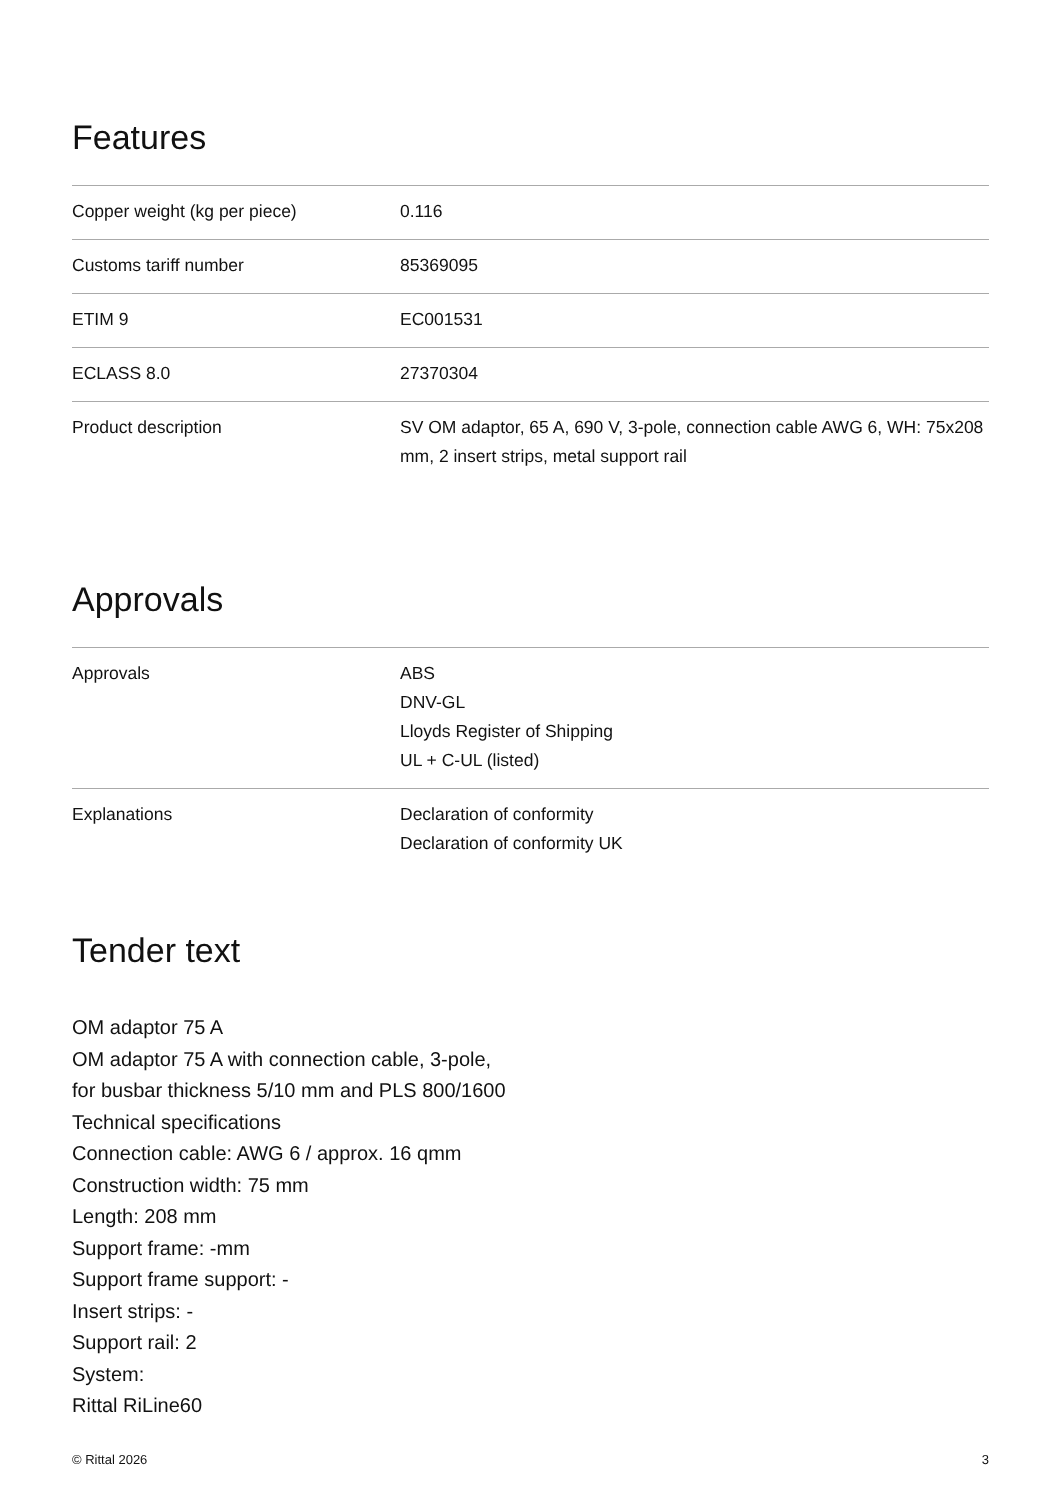Features
| Copper weight (kg per piece) | 0.116 |
| Customs tariff number | 85369095 |
| ETIM 9 | EC001531 |
| ECLASS 8.0 | 27370304 |
| Product description | SV OM adaptor, 65 A, 690 V, 3-pole, connection cable AWG 6, WH: 75x208 mm, 2 insert strips, metal support rail |
Approvals
| Approvals | ABS DNV-GL Lloyds Register of Shipping UL + C-UL (listed) |
| Explanations | Declaration of conformity Declaration of conformity UK |
Tender text
OM adaptor 75 A
OM adaptor 75 A with connection cable, 3-pole,
for busbar thickness 5/10 mm and PLS 800/1600
Technical specifications
Connection cable: AWG 6 / approx. 16 qmm
Construction width: 75 mm
Length: 208 mm
Support frame: -mm
Support frame support: -
Insert strips: -
Support rail: 2
System:
Rittal RiLine60
© Rittal 2026 3